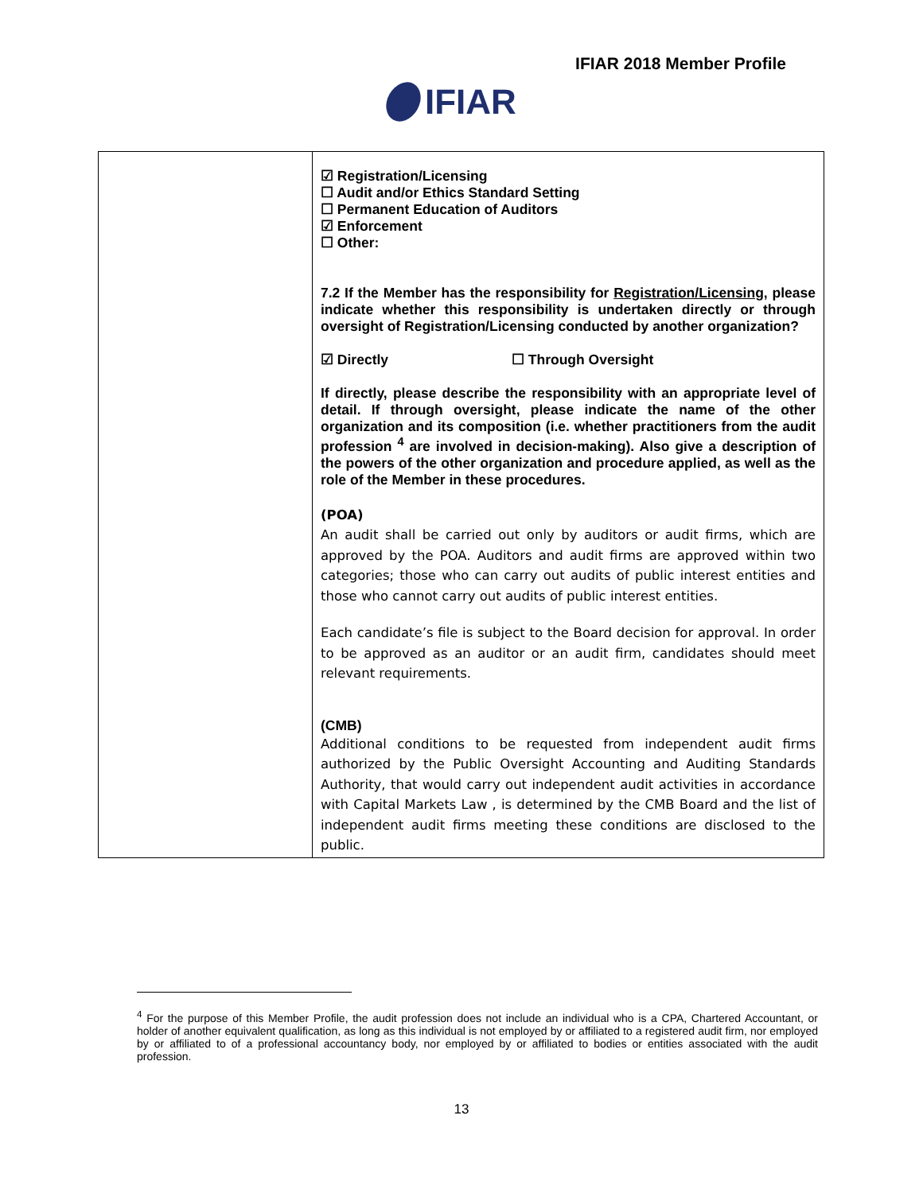IFIAR 2018 Member Profile
IFIAR
| | ☑ Registration/Licensing ☐ Audit and/or Ethics Standard Setting ☐ Permanent Education of Auditors ☑ Enforcement ☐ Other: 7.2 If the Member has the responsibility for Registration/Licensing , please indicate whether this responsibility is undertaken directly or through oversight of Registration/Licensing conducted by another organization? ☑ Directly ☐ Through Oversight If directly, please describe the responsibility with an appropriate level of detail. If through oversight, please indicate the name of the other organization and its composition (i.e. whether practitioners from the audit profession <sup>4</sup> are involved in decision-making). Also give a description of the powers of the other organization and procedure applied, as well as the role of the Member in these procedures. (POA) An audit shall be carried out only by auditors or audit firms, which are approved by the POA. Auditors and audit firms are approved within two categories; those who can carry out audits of public interest entities and those who cannot carry out audits of public interest entities. Each candidate’s file is subject to the Board decision for approval. In order to be approved as an auditor or an audit firm, candidates should meet relevant requirements. (CMB) Additional conditions to be requested from independent audit firms authorized by the Public Oversight Accounting and Auditing Standards Authority, that would carry out independent audit activities in accordance with Capital Markets Law , is determined by the CMB Board and the list of independent audit firms meeting these conditions are disclosed to the public. |
<sup>4</sup> For the purpose of this Member Profile, the audit profession does not include an individual who is a CPA, Chartered Accountant, or holder of another equivalent qualification, as long as this individual is not employed by or affiliated to a registered audit firm, nor employed by or affiliated to of a professional accountancy body, nor employed by or affiliated to bodies or entities associated with the audit profession.
13